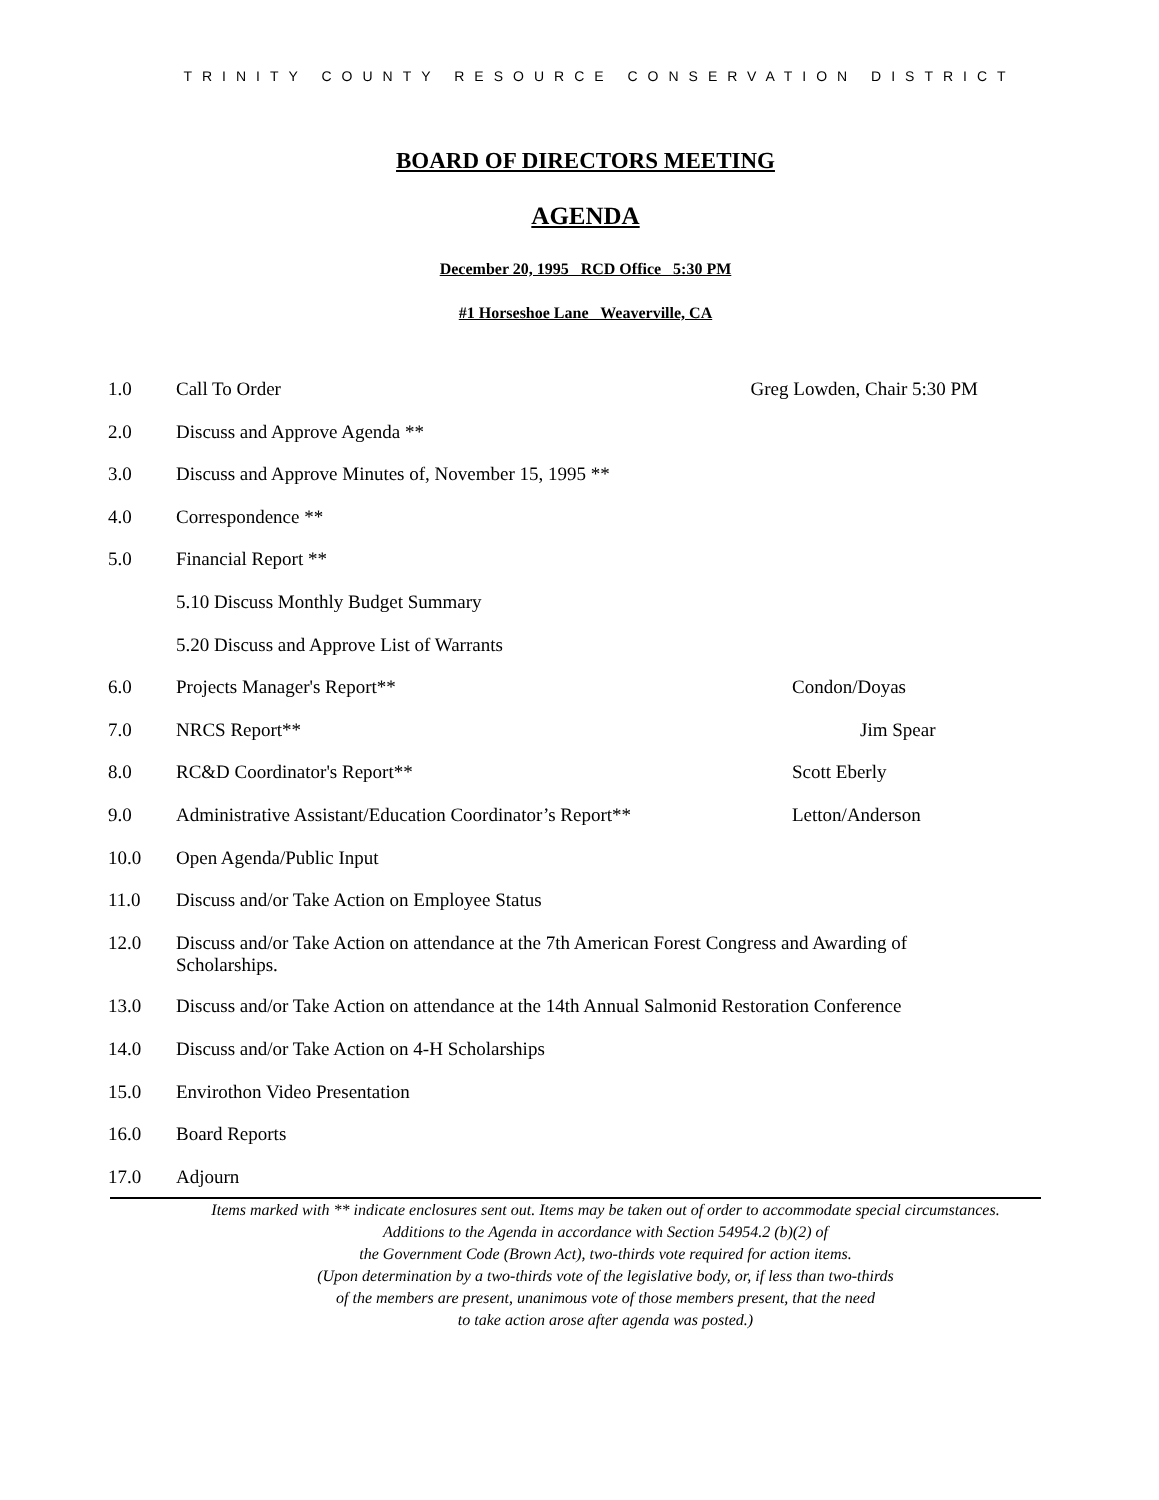TRINITY COUNTY RESOURCE CONSERVATION DISTRICT
BOARD OF DIRECTORS MEETING
AGENDA
December 20, 1995 RCD Office 5:30 PM
#1 Horseshoe Lane Weaverville, CA
1.0 Call To Order Greg Lowden, Chair 5:30 PM
2.0 Discuss and Approve Agenda **
3.0 Discuss and Approve Minutes of, November 15, 1995 **
4.0 Correspondence **
5.0 Financial Report **
5.10 Discuss Monthly Budget Summary
5.20 Discuss and Approve List of Warrants
6.0 Projects Manager's Report** Condon/Doyas
7.0 NRCS Report** Jim Spear
8.0 RC&D Coordinator's Report** Scott Eberly
9.0 Administrative Assistant/Education Coordinator’s Report** Letton/Anderson
10.0 Open Agenda/Public Input
11.0 Discuss and/or Take Action on Employee Status
12.0 Discuss and/or Take Action on attendance at the 7th American Forest Congress and Awarding of Scholarships.
13.0 Discuss and/or Take Action on attendance at the 14th Annual Salmonid Restoration Conference
14.0 Discuss and/or Take Action on 4-H Scholarships
15.0 Envirothon Video Presentation
16.0 Board Reports
17.0 Adjourn
Items marked with ** indicate enclosures sent out. Items may be taken out of order to accommodate special circumstances.
Additions to the Agenda in accordance with Section 54954.2 (b)(2) of
the Government Code (Brown Act), two-thirds vote required for action items.
(Upon determination by a two-thirds vote of the legislative body, or, if less than two-thirds
of the members are present, unanimous vote of those members present, that the need
to take action arose after agenda was posted.)